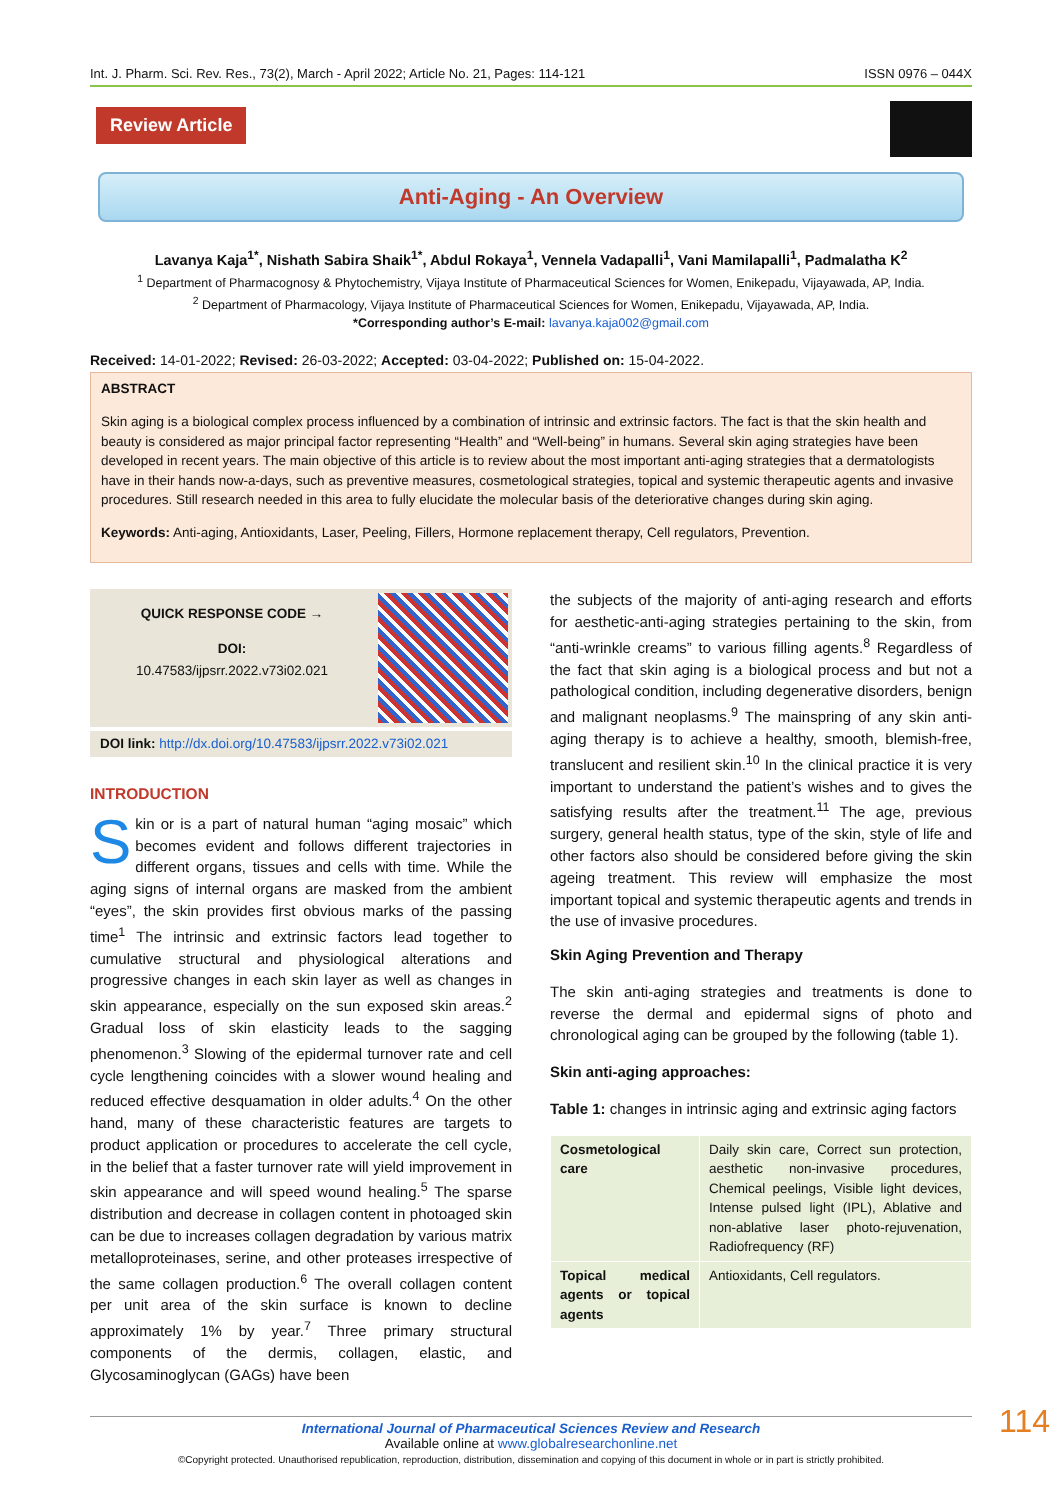Int. J. Pharm. Sci. Rev. Res., 73(2), March - April 2022; Article No. 21, Pages: 114-121 ISSN 0976 – 044X
Review Article
Anti-Aging - An Overview
Lavanya Kaja<sup>1*</sup>, Nishath Sabira Shaik<sup>1*</sup>, Abdul Rokaya<sup>1</sup>, Vennela Vadapalli<sup>1</sup>, Vani Mamilapalli<sup>1</sup>, Padmalatha K<sup>2</sup>
<sup>1</sup> Department of Pharmacognosy & Phytochemistry, Vijaya Institute of Pharmaceutical Sciences for Women, Enikepadu, Vijayawada, AP, India.
<sup>2</sup> Department of Pharmacology, Vijaya Institute of Pharmaceutical Sciences for Women, Enikepadu, Vijayawada, AP, India.
*Corresponding author’s E-mail: lavanya.kaja002@gmail.com
Received: 14-01-2022; Revised: 26-03-2022; Accepted: 03-04-2022; Published on: 15-04-2022.
ABSTRACT
Skin aging is a biological complex process influenced by a combination of intrinsic and extrinsic factors. The fact is that the skin health and beauty is considered as major principal factor representing “Health” and “Well-being” in humans. Several skin aging strategies have been developed in recent years. The main objective of this article is to review about the most important anti-aging strategies that a dermatologists have in their hands now-a-days, such as preventive measures, cosmetological strategies, topical and systemic therapeutic agents and invasive procedures. Still research needed in this area to fully elucidate the molecular basis of the deteriorative changes during skin aging.
Keywords: Anti-aging, Antioxidants, Laser, Peeling, Fillers, Hormone replacement therapy, Cell regulators, Prevention.
QUICK RESPONSE CODE →
DOI:
10.47583/ijpsrr.2022.v73i02.021
DOI link: http://dx.doi.org/10.47583/ijpsrr.2022.v73i02.021
INTRODUCTION
Skin or is a part of natural human “aging mosaic” which becomes evident and follows different trajectories in different organs, tissues and cells with time. While the aging signs of internal organs are masked from the ambient “eyes”, the skin provides first obvious marks of the passing time<sup>1</sup> The intrinsic and extrinsic factors lead together to cumulative structural and physiological alterations and progressive changes in each skin layer as well as changes in skin appearance, especially on the sun exposed skin areas.<sup>2</sup> Gradual loss of skin elasticity leads to the sagging phenomenon.<sup>3</sup> Slowing of the epidermal turnover rate and cell cycle lengthening coincides with a slower wound healing and reduced effective desquamation in older adults.<sup>4</sup> On the other hand, many of these characteristic features are targets to product application or procedures to accelerate the cell cycle, in the belief that a faster turnover rate will yield improvement in skin appearance and will speed wound healing.<sup>5</sup> The sparse distribution and decrease in collagen content in photoaged skin can be due to increases collagen degradation by various matrix metalloproteinases, serine, and other proteases irrespective of the same collagen production.<sup>6</sup> The overall collagen content per unit area of the skin surface is known to decline approximately 1% by year.<sup>7</sup> Three primary structural components of the dermis, collagen, elastic, and Glycosaminoglycan (GAGs) have been
the subjects of the majority of anti-aging research and efforts for aesthetic-anti-aging strategies pertaining to the skin, from “anti-wrinkle creams” to various filling agents.<sup>8</sup> Regardless of the fact that skin aging is a biological process and but not a pathological condition, including degenerative disorders, benign and malignant neoplasms.<sup>9</sup> The mainspring of any skin anti-aging therapy is to achieve a healthy, smooth, blemish-free, translucent and resilient skin.<sup>10</sup> In the clinical practice it is very important to understand the patient’s wishes and to gives the satisfying results after the treatment.<sup>11</sup> The age, previous surgery, general health status, type of the skin, style of life and other factors also should be considered before giving the skin ageing treatment. This review will emphasize the most important topical and systemic therapeutic agents and trends in the use of invasive procedures.
Skin Aging Prevention and Therapy
The skin anti-aging strategies and treatments is done to reverse the dermal and epidermal signs of photo and chronological aging can be grouped by the following (table 1).
Skin anti-aging approaches:
Table 1: changes in intrinsic aging and extrinsic aging factors
| Cosmetological care | Daily skin care, Correct sun protection, aesthetic non-invasive procedures, Chemical peelings, Visible light devices, Intense pulsed light (IPL), Ablative and non-ablative laser photo-rejuvenation, Radiofrequency (RF) |
| Topical medical agents or topical agents | Antioxidants, Cell regulators. |
International Journal of Pharmaceutical Sciences Review and Research
Available online at www.globalresearchonline.net
©Copyright protected. Unauthorised republication, reproduction, distribution, dissemination and copying of this document in whole or in part is strictly prohibited. 114